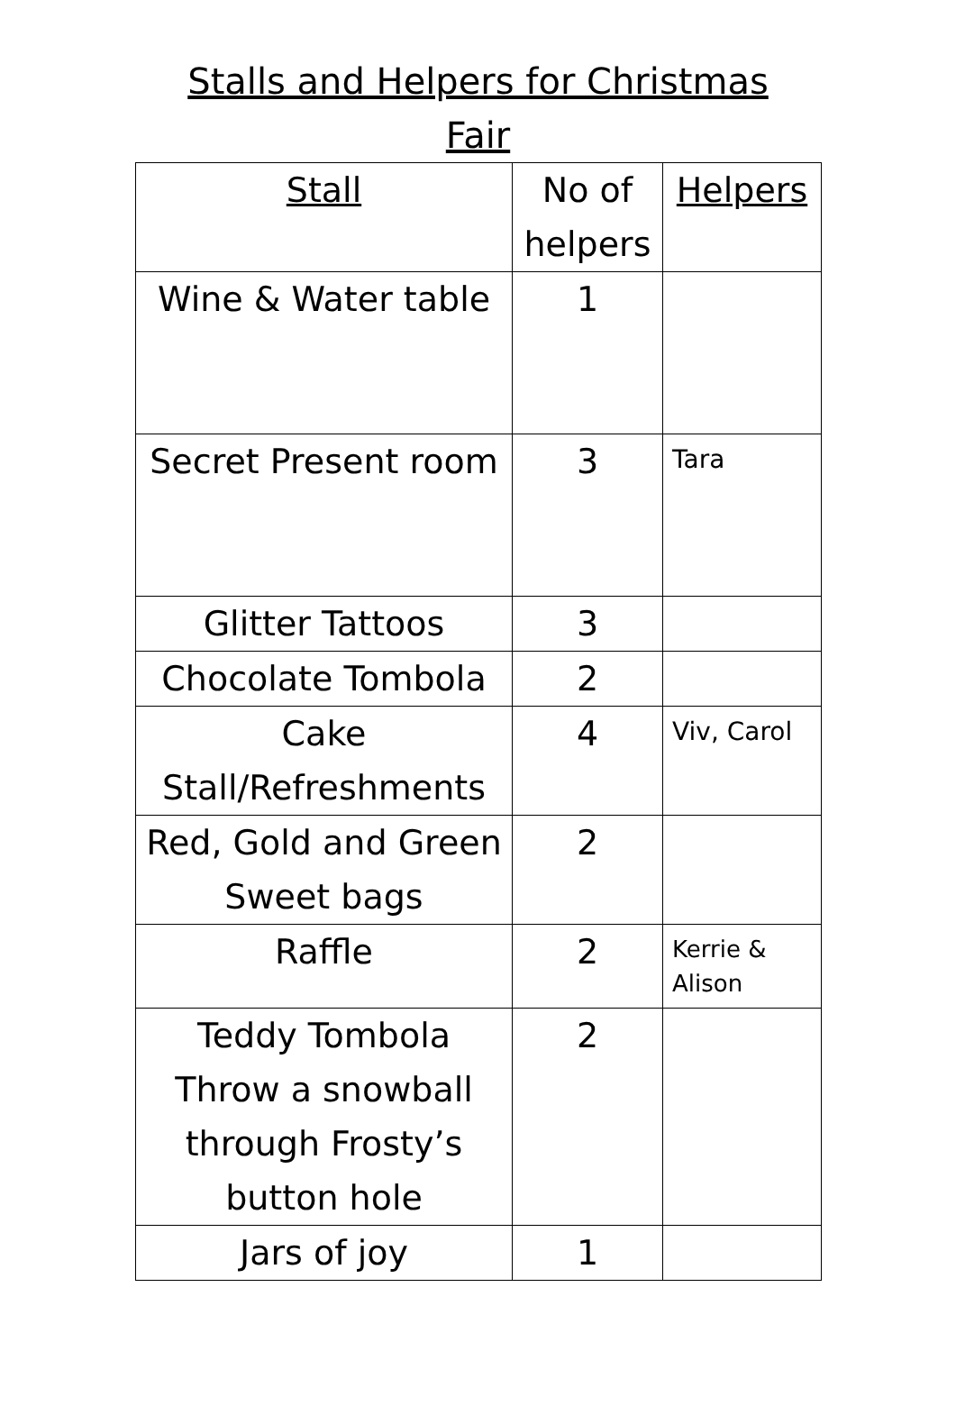Stalls and Helpers for Christmas Fair
| Stall | No of helpers | Helpers |
| --- | --- | --- |
| Wine & Water table | 1 | |
| Secret Present room | 3 | Tara |
| Glitter Tattoos | 3 | |
| Chocolate Tombola | 2 | |
| Cake Stall/Refreshments | 4 | Viv, Carol |
| Red, Gold and Green Sweet bags | 2 | |
| Raffle | 2 | Kerrie & Alison |
| Teddy Tombola Throw a snowball through Frosty’s button hole | 2 | |
| Jars of joy | 1 | |